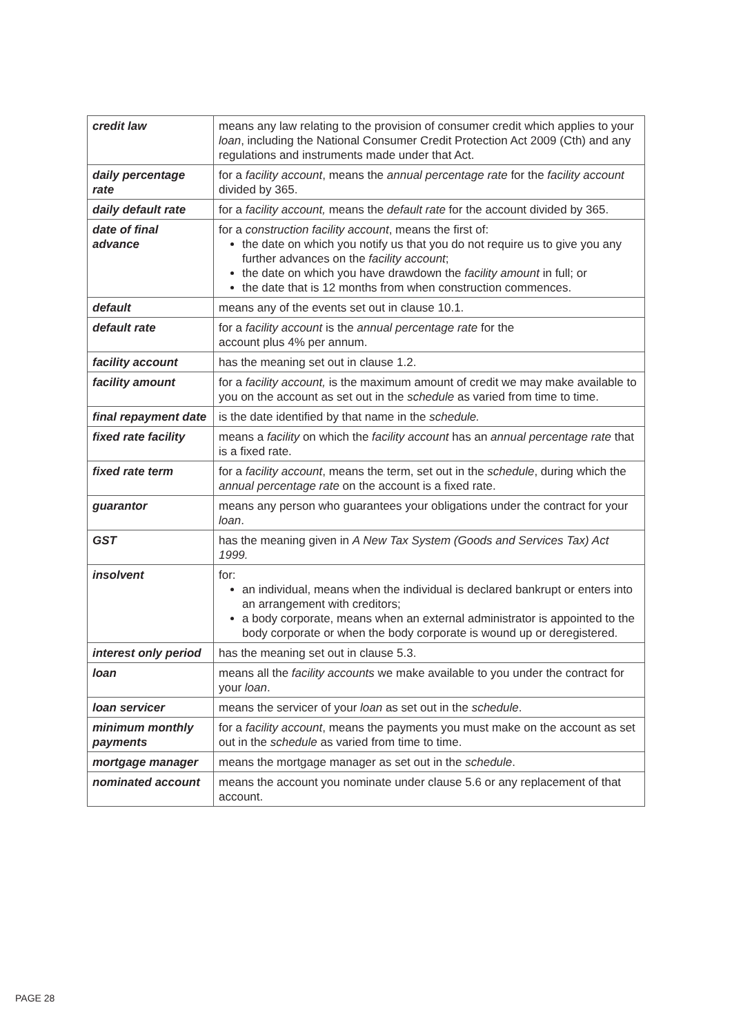| credit law | means any law relating to the provision of consumer credit which applies to your loan , including the National Consumer Credit Protection Act 2009 (Cth) and any regulations and instruments made under that Act. |
| daily percentage rate | for a facility account , means the annual percentage rate for the facility account divided by 365. |
| daily default rate | for a facility account, means the default rate for the account divided by 365. |
| date of final advance | for a construction facility account , means the first of: the date on which you notify us that you do not require us to give you any further advances on the facility account ; the date on which you have drawdown the facility amount in full; or the date that is 12 months from when construction commences. |
| default | means any of the events set out in clause 10.1. |
| default rate | for a facility account is the annual percentage rate for the account plus 4% per annum. |
| facility account | has the meaning set out in clause 1.2. |
| facility amount | for a facility account, is the maximum amount of credit we may make available to you on the account as set out in the schedule as varied from time to time. |
| final repayment date | is the date identified by that name in the schedule. |
| fixed rate facility | means a facility on which the facility account has an annual percentage rate that is a fixed rate. |
| fixed rate term | for a facility account , means the term, set out in the schedule , during which the annual percentage rate on the account is a fixed rate. |
| guarantor | means any person who guarantees your obligations under the contract for your loan . |
| GST | has the meaning given in A New Tax System (Goods and Services Tax) Act 1999. |
| insolvent | for: an individual, means when the individual is declared bankrupt or enters into an arrangement with creditors; a body corporate, means when an external administrator is appointed to the body corporate or when the body corporate is wound up or deregistered. |
| interest only period | has the meaning set out in clause 5.3. |
| loan | means all the facility accounts we make available to you under the contract for your loan . |
| loan servicer | means the servicer of your loan as set out in the schedule . |
| minimum monthly payments | for a facility account , means the payments you must make on the account as set out in the schedule as varied from time to time. |
| mortgage manager | means the mortgage manager as set out in the schedule . |
| nominated account | means the account you nominate under clause 5.6 or any replacement of that account. |
PAGE 28